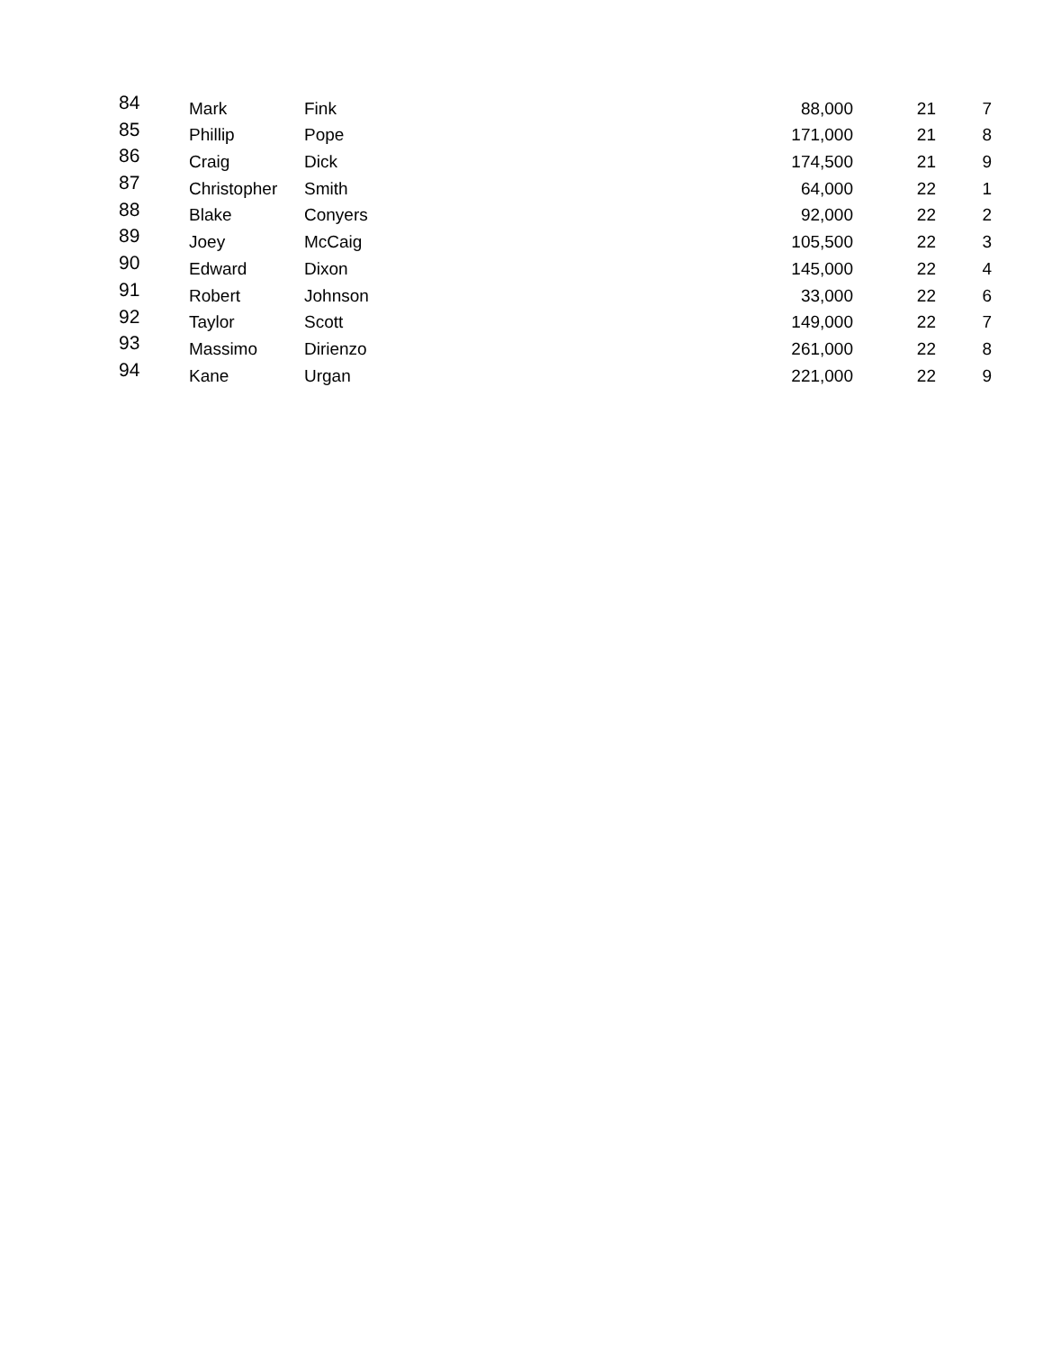| 84 | Mark | Fink | 88,000 | 21 | 7 |
| 85 | Phillip | Pope | 171,000 | 21 | 8 |
| 86 | Craig | Dick | 174,500 | 21 | 9 |
| 87 | Christopher | Smith | 64,000 | 22 | 1 |
| 88 | Blake | Conyers | 92,000 | 22 | 2 |
| 89 | Joey | McCaig | 105,500 | 22 | 3 |
| 90 | Edward | Dixon | 145,000 | 22 | 4 |
| 91 | Robert | Johnson | 33,000 | 22 | 6 |
| 92 | Taylor | Scott | 149,000 | 22 | 7 |
| 93 | Massimo | Dirienzo | 261,000 | 22 | 8 |
| 94 | Kane | Urgan | 221,000 | 22 | 9 |